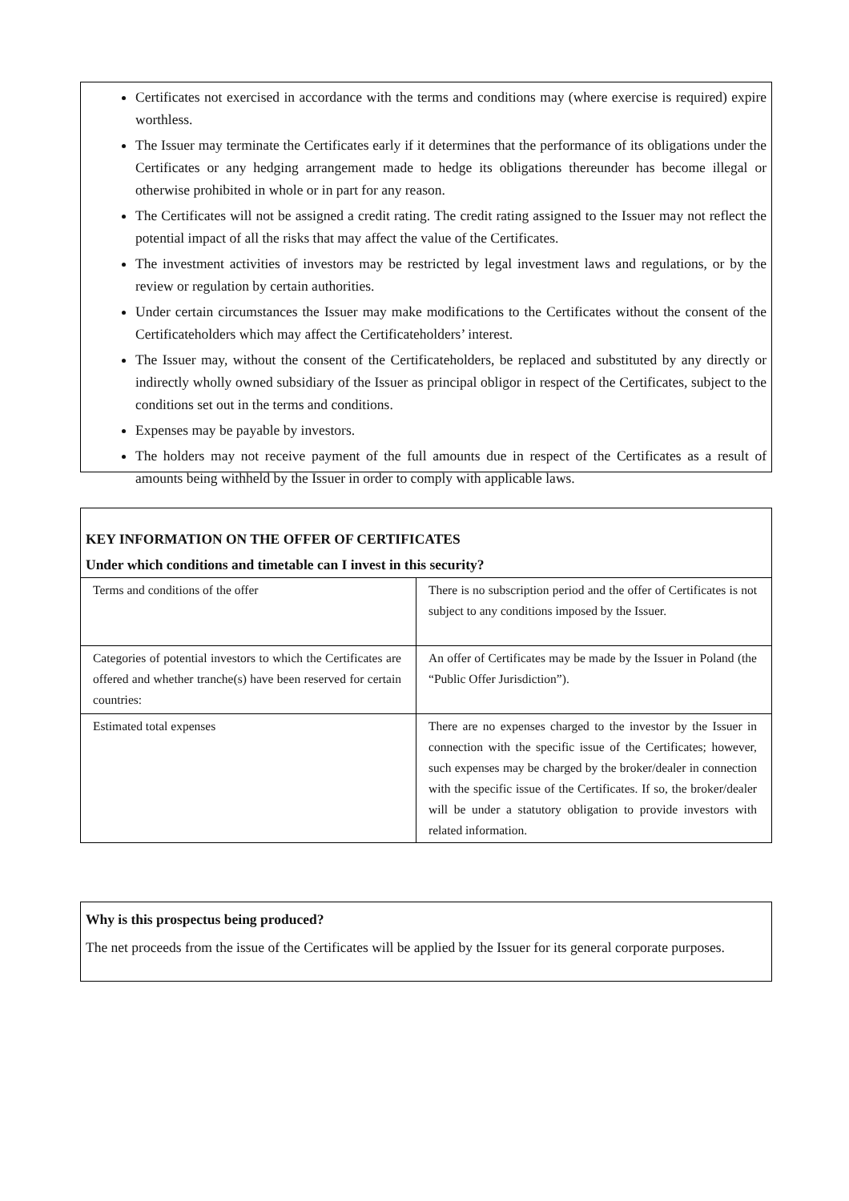Certificates not exercised in accordance with the terms and conditions may (where exercise is required) expire worthless.
The Issuer may terminate the Certificates early if it determines that the performance of its obligations under the Certificates or any hedging arrangement made to hedge its obligations thereunder has become illegal or otherwise prohibited in whole or in part for any reason.
The Certificates will not be assigned a credit rating. The credit rating assigned to the Issuer may not reflect the potential impact of all the risks that may affect the value of the Certificates.
The investment activities of investors may be restricted by legal investment laws and regulations, or by the review or regulation by certain authorities.
Under certain circumstances the Issuer may make modifications to the Certificates without the consent of the Certificateholders which may affect the Certificateholders’ interest.
The Issuer may, without the consent of the Certificateholders, be replaced and substituted by any directly or indirectly wholly owned subsidiary of the Issuer as principal obligor in respect of the Certificates, subject to the conditions set out in the terms and conditions.
Expenses may be payable by investors.
The holders may not receive payment of the full amounts due in respect of the Certificates as a result of amounts being withheld by the Issuer in order to comply with applicable laws.
KEY INFORMATION ON THE OFFER OF CERTIFICATES
Under which conditions and timetable can I invest in this security?
| Terms and conditions of the offer | There is no subscription period and the offer of Certificates is not subject to any conditions imposed by the Issuer. |
| Categories of potential investors to which the Certificates are offered and whether tranche(s) have been reserved for certain countries: | An offer of Certificates may be made by the Issuer in Poland (the “Public Offer Jurisdiction”). |
| Estimated total expenses | There are no expenses charged to the investor by the Issuer in connection with the specific issue of the Certificates; however, such expenses may be charged by the broker/dealer in connection with the specific issue of the Certificates. If so, the broker/dealer will be under a statutory obligation to provide investors with related information. |
Why is this prospectus being produced?
The net proceeds from the issue of the Certificates will be applied by the Issuer for its general corporate purposes.